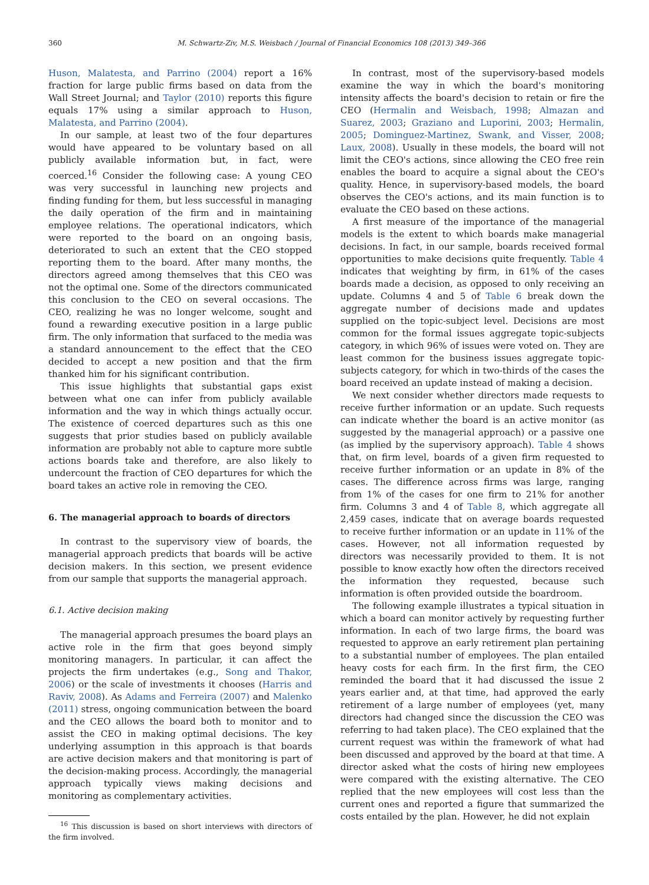360 M. Schwartz-Ziv, M.S. Weisbach / Journal of Financial Economics 108 (2013) 349–366
Huson, Malatesta, and Parrino (2004) report a 16% fraction for large public firms based on data from the Wall Street Journal; and Taylor (2010) reports this figure equals 17% using a similar approach to Huson, Malatesta, and Parrino (2004).
In our sample, at least two of the four departures would have appeared to be voluntary based on all publicly available information but, in fact, were coerced.<sup>16</sup> Consider the following case: A young CEO was very successful in launching new projects and finding funding for them, but less successful in managing the daily operation of the firm and in maintaining employee relations. The operational indicators, which were reported to the board on an ongoing basis, deteriorated to such an extent that the CEO stopped reporting them to the board. After many months, the directors agreed among themselves that this CEO was not the optimal one. Some of the directors communicated this conclusion to the CEO on several occasions. The CEO, realizing he was no longer welcome, sought and found a rewarding executive position in a large public firm. The only information that surfaced to the media was a standard announcement to the effect that the CEO decided to accept a new position and that the firm thanked him for his significant contribution.
This issue highlights that substantial gaps exist between what one can infer from publicly available information and the way in which things actually occur. The existence of coerced departures such as this one suggests that prior studies based on publicly available information are probably not able to capture more subtle actions boards take and therefore, are also likely to undercount the fraction of CEO departures for which the board takes an active role in removing the CEO.
6. The managerial approach to boards of directors
In contrast to the supervisory view of boards, the managerial approach predicts that boards will be active decision makers. In this section, we present evidence from our sample that supports the managerial approach.
6.1. Active decision making
The managerial approach presumes the board plays an active role in the firm that goes beyond simply monitoring managers. In particular, it can affect the projects the firm undertakes (e.g., Song and Thakor, 2006) or the scale of investments it chooses (Harris and Raviv, 2008). As Adams and Ferreira (2007) and Malenko (2011) stress, ongoing communication between the board and the CEO allows the board both to monitor and to assist the CEO in making optimal decisions. The key underlying assumption in this approach is that boards are active decision makers and that monitoring is part of the decision-making process. Accordingly, the managerial approach typically views making decisions and monitoring as complementary activities.
<sup>16</sup> This discussion is based on short interviews with directors of the firm involved.
In contrast, most of the supervisory-based models examine the way in which the board's monitoring intensity affects the board's decision to retain or fire the CEO (Hermalin and Weisbach, 1998; Almazan and Suarez, 2003; Graziano and Luporini, 2003; Hermalin, 2005; Dominguez-Martinez, Swank, and Visser, 2008; Laux, 2008). Usually in these models, the board will not limit the CEO's actions, since allowing the CEO free rein enables the board to acquire a signal about the CEO's quality. Hence, in supervisory-based models, the board observes the CEO's actions, and its main function is to evaluate the CEO based on these actions.
A first measure of the importance of the managerial models is the extent to which boards make managerial decisions. In fact, in our sample, boards received formal opportunities to make decisions quite frequently. Table 4 indicates that weighting by firm, in 61% of the cases boards made a decision, as opposed to only receiving an update. Columns 4 and 5 of Table 6 break down the aggregate number of decisions made and updates supplied on the topic-subject level. Decisions are most common for the formal issues aggregate topic-subjects category, in which 96% of issues were voted on. They are least common for the business issues aggregate topic-subjects category, for which in two-thirds of the cases the board received an update instead of making a decision.
We next consider whether directors made requests to receive further information or an update. Such requests can indicate whether the board is an active monitor (as suggested by the managerial approach) or a passive one (as implied by the supervisory approach). Table 4 shows that, on firm level, boards of a given firm requested to receive further information or an update in 8% of the cases. The difference across firms was large, ranging from 1% of the cases for one firm to 21% for another firm. Columns 3 and 4 of Table 8, which aggregate all 2,459 cases, indicate that on average boards requested to receive further information or an update in 11% of the cases. However, not all information requested by directors was necessarily provided to them. It is not possible to know exactly how often the directors received the information they requested, because such information is often provided outside the boardroom.
The following example illustrates a typical situation in which a board can monitor actively by requesting further information. In each of two large firms, the board was requested to approve an early retirement plan pertaining to a substantial number of employees. The plan entailed heavy costs for each firm. In the first firm, the CEO reminded the board that it had discussed the issue 2 years earlier and, at that time, had approved the early retirement of a large number of employees (yet, many directors had changed since the discussion the CEO was referring to had taken place). The CEO explained that the current request was within the framework of what had been discussed and approved by the board at that time. A director asked what the costs of hiring new employees were compared with the existing alternative. The CEO replied that the new employees will cost less than the current ones and reported a figure that summarized the costs entailed by the plan. However, he did not explain